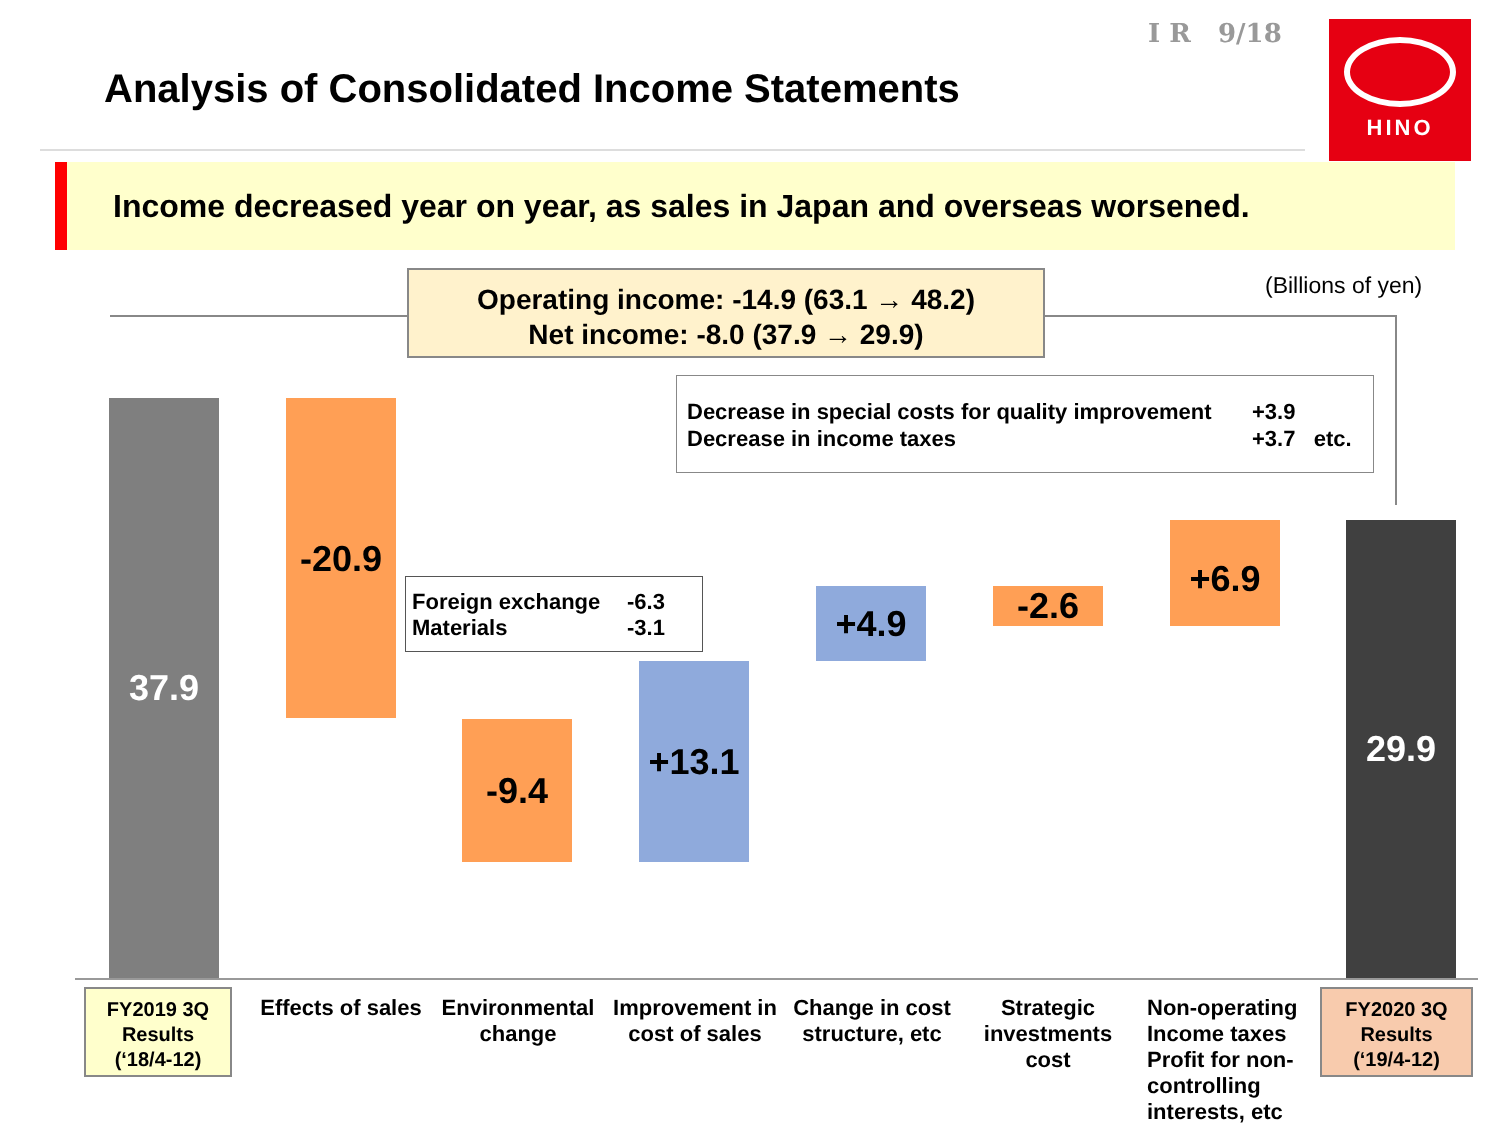I R 9/18
Analysis of Consolidated Income Statements
HINO
Income decreased year on year, as sales in Japan and overseas worsened.
(Billions of yen)
Operating income: -14.9 (63.1 → 48.2)
Net income: -8.0 (37.9 → 29.9)
Decrease in special costs for quality improvement +3.9
Decrease in income taxes +3.7 etc.
37.9 -20.9
Foreign exchange -6.3
Materials -3.1
-9.4
+13.1
+4.9 -2.6
+6.9 29.9
FY2019 3Q
Results
(‘18/4-12)
Effects of sales
Environmental change
Improvement in cost of sales
Change in cost structure, etc
Strategic investments cost
Non-operating Income taxes Profit for non-controlling interests, etc
FY2020 3Q
Results
(‘19/4-12)